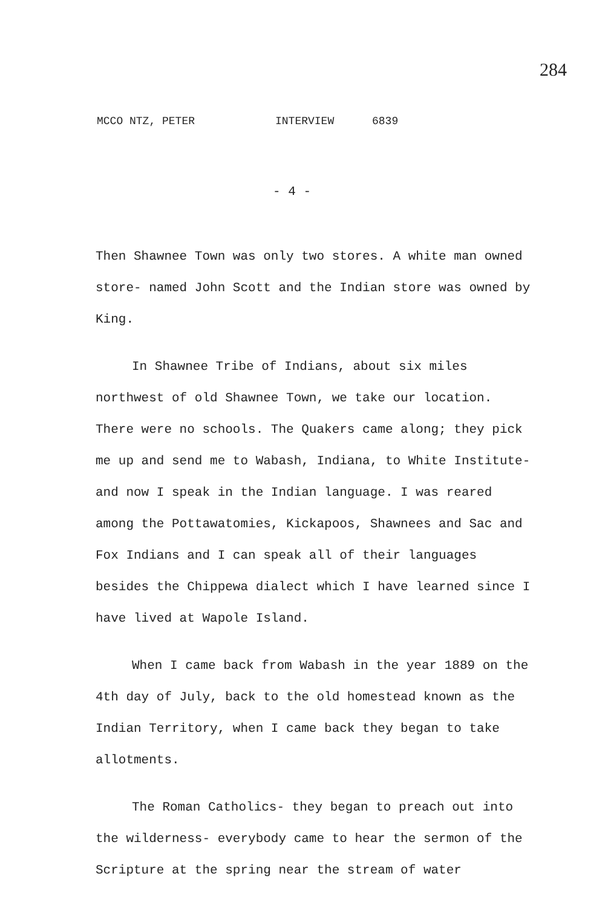284
MCCO NTZ, PETER INTERVIEW 6839
- 4 -
Then Shawnee Town was only two stores. A white man owned store- named John Scott and the Indian store was owned by King.
In Shawnee Tribe of Indians, about six miles northwest of old Shawnee Town, we take our location. There were no schools. The Quakers came along; they pick me up and send me to Wabash, Indiana, to White Institute- and now I speak in the Indian language. I was reared among the Pottawatomies, Kickapoos, Shawnees and Sac and Fox Indians and I can speak all of their languages besides the Chippewa dialect which I have learned since I have lived at Wapole Island.
When I came back from Wabash in the year 1889 on the 4th day of July, back to the old homestead known as the Indian Territory, when I came back they began to take allotments.
The Roman Catholics- they began to preach out into the wilderness- everybody came to hear the sermon of the Scripture at the spring near the stream of water